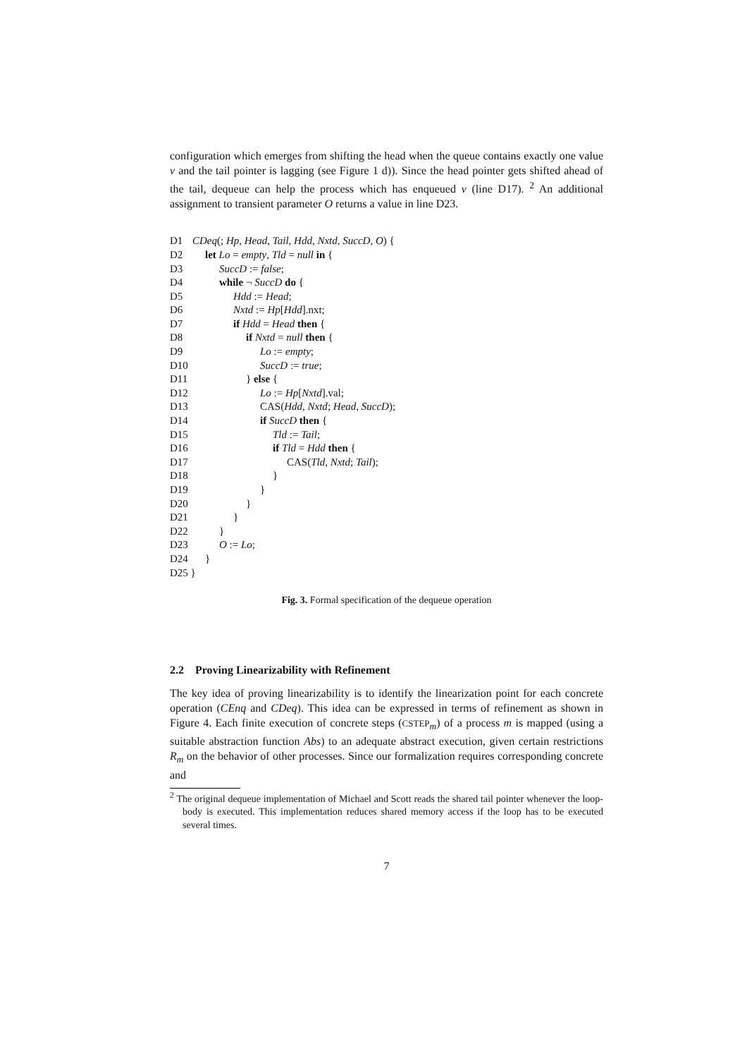configuration which emerges from shifting the head when the queue contains exactly one value v and the tail pointer is lagging (see Figure 1 d)). Since the head pointer gets shifted ahead of the tail, dequeue can help the process which has enqueued v (line D17). <sup>2</sup> An additional assignment to transient parameter O returns a value in line D23.
D1 CDeq(; Hp, Head, Tail, Hdd, Nxtd, SuccD, O) {
D2 let Lo = empty, Tld = null in {
D3 SuccD := false;
D4 while ¬ SuccD do {
D5 Hdd := Head;
D6 Nxtd := Hp[Hdd].nxt;
D7 if Hdd = Head then {
D8 if Nxtd = null then {
D9 Lo := empty;
D10 SuccD := true;
D11 } else {
D12 Lo := Hp[Nxtd].val;
D13 CAS(Hdd, Nxtd; Head, SuccD);
D14 if SuccD then {
D15 Tld := Tail;
D16 if Tld = Hdd then {
D17 CAS(Tld, Nxtd; Tail);
D18 }
D19 }
D20 }
D21 }
D22 }
D23 O := Lo;
D24 }
D25 }
Fig. 3. Formal specification of the dequeue operation
2.2 Proving Linearizability with Refinement
The key idea of proving linearizability is to identify the linearization point for each concrete operation (CEnq and CDeq). This idea can be expressed in terms of refinement as shown in Figure 4. Each finite execution of concrete steps (CSTEP<sub>m</sub>) of a process m is mapped (using a suitable abstraction function Abs) to an adequate abstract execution, given certain restrictions R<sub>m</sub> on the behavior of other processes. Since our formalization requires corresponding concrete and
<sup>2</sup> The original dequeue implementation of Michael and Scott reads the shared tail pointer whenever the loop-body is executed. This implementation reduces shared memory access if the loop has to be executed several times.
7